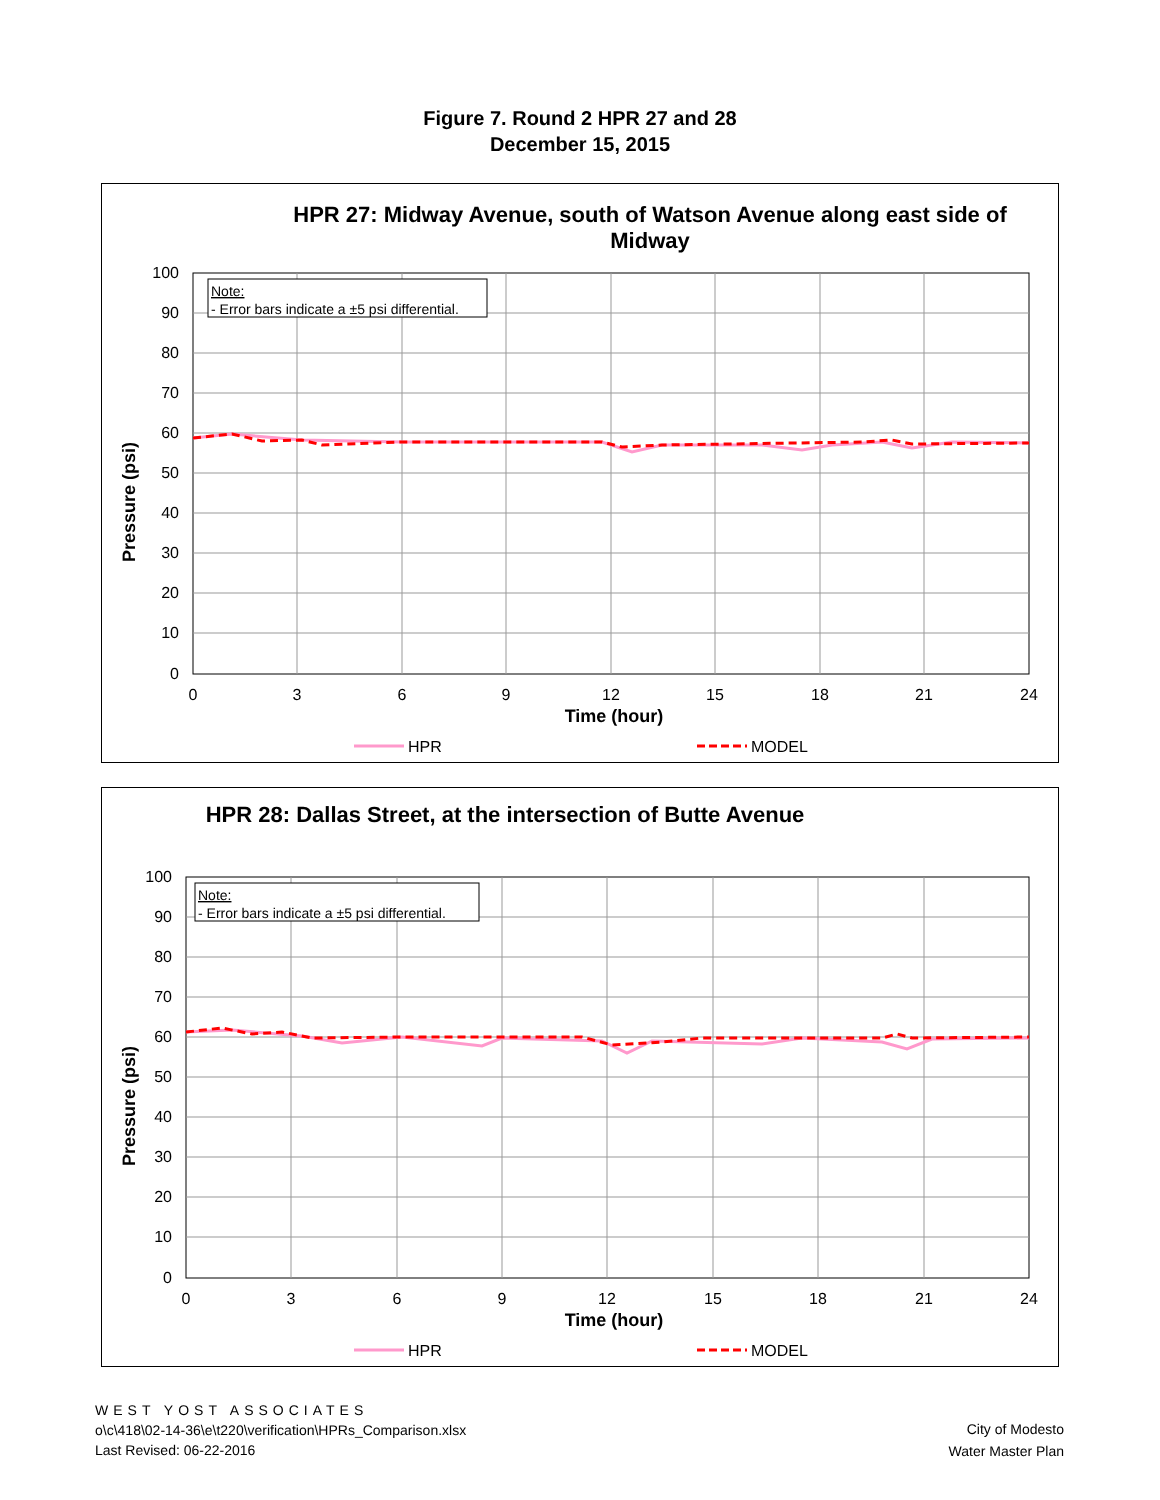Figure 7. Round 2 HPR 27 and 28
December 15, 2015
HPR 27: Midway Avenue, south of Watson Avenue along east side of Midway
100
90
80
70
60
50
40
30
20
10
0
0
3
6
9
12
15
18
21
24
Time (hour)
Pressure (psi)
Note:
- Error bars indicate a ±5 psi differential.
HPR
MODEL
HPR 28: Dallas Street, at the intersection of Butte Avenue
100
90
80
70
60
50
40
30
20
10
0
0
3
6
9
12
15
18
21
24
Time (hour)
Pressure (psi)
Note:
- Error bars indicate a ±5 psi differential.
HPR
MODEL
WEST YOST ASSOCIATES
o\c\418\02-14-36\e\t220\verification\HPRs_Comparison.xlsx
Last Revised: 06-22-2016
City of Modesto
Water Master Plan